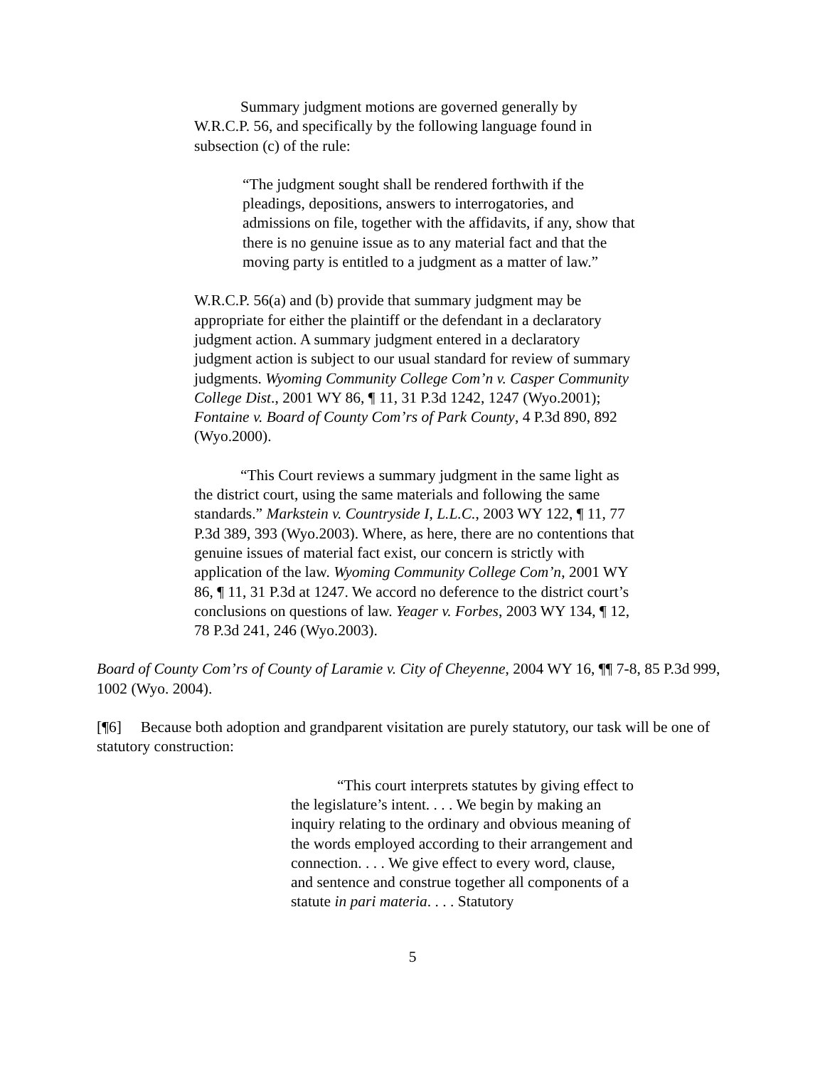Summary judgment motions are governed generally by W.R.C.P. 56, and specifically by the following language found in subsection (c) of the rule:
“The judgment sought shall be rendered forthwith if the pleadings, depositions, answers to interrogatories, and admissions on file, together with the affidavits, if any, show that there is no genuine issue as to any material fact and that the moving party is entitled to a judgment as a matter of law.”
W.R.C.P. 56(a) and (b) provide that summary judgment may be appropriate for either the plaintiff or the defendant in a declaratory judgment action. A summary judgment entered in a declaratory judgment action is subject to our usual standard for review of summary judgments. Wyoming Community College Com’n v. Casper Community College Dist., 2001 WY 86, ¶ 11, 31 P.3d 1242, 1247 (Wyo.2001); Fontaine v. Board of County Com’rs of Park County, 4 P.3d 890, 892 (Wyo.2000).
“This Court reviews a summary judgment in the same light as the district court, using the same materials and following the same standards.” Markstein v. Countryside I, L.L.C., 2003 WY 122, ¶ 11, 77 P.3d 389, 393 (Wyo.2003). Where, as here, there are no contentions that genuine issues of material fact exist, our concern is strictly with application of the law. Wyoming Community College Com’n, 2001 WY 86, ¶ 11, 31 P.3d at 1247. We accord no deference to the district court’s conclusions on questions of law. Yeager v. Forbes, 2003 WY 134, ¶ 12, 78 P.3d 241, 246 (Wyo.2003).
Board of County Com’rs of County of Laramie v. City of Cheyenne, 2004 WY 16, ¶¶ 7-8, 85 P.3d 999, 1002 (Wyo. 2004).
[¶6] Because both adoption and grandparent visitation are purely statutory, our task will be one of statutory construction:
“This court interprets statutes by giving effect to the legislature’s intent. . . . We begin by making an inquiry relating to the ordinary and obvious meaning of the words employed according to their arrangement and connection. . . . We give effect to every word, clause, and sentence and construe together all components of a statute in pari materia. . . . Statutory
5